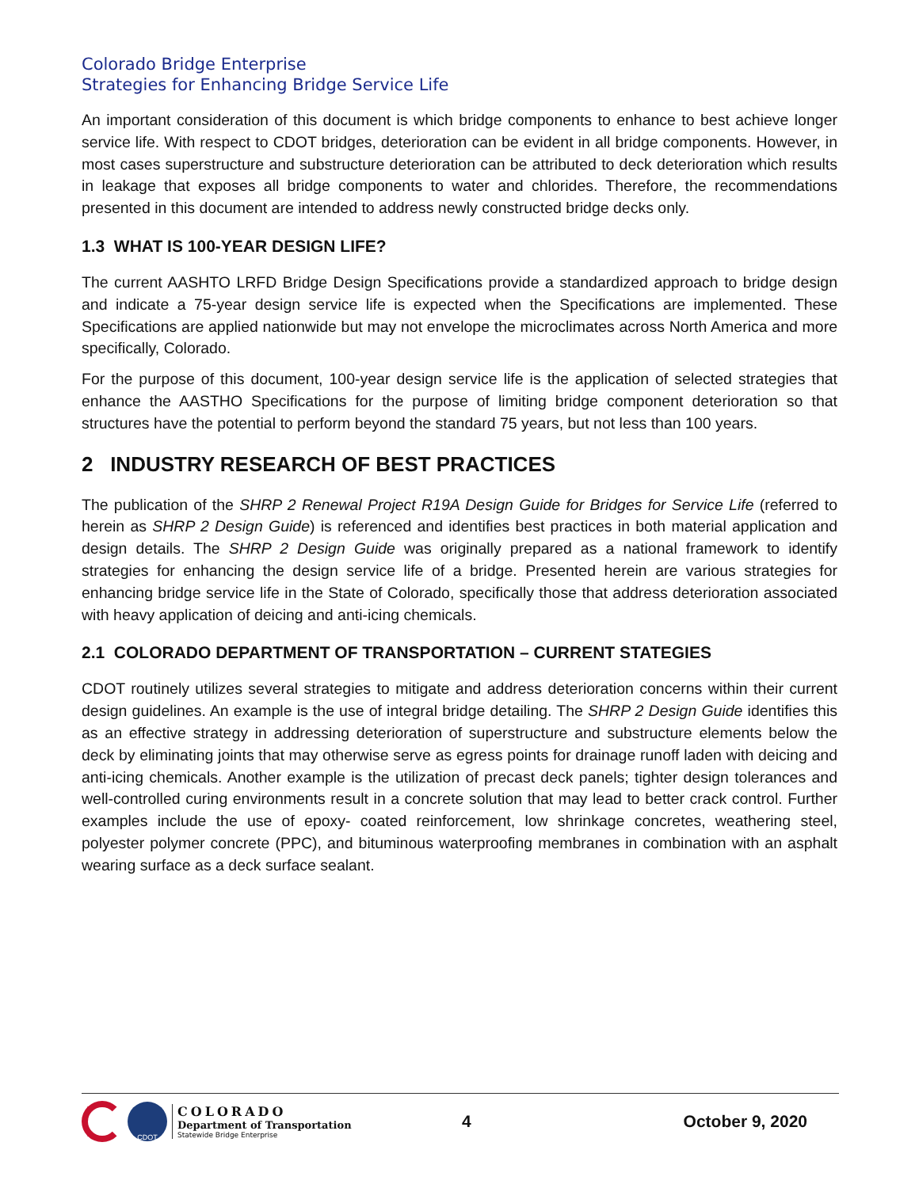Colorado Bridge Enterprise
Strategies for Enhancing Bridge Service Life
An important consideration of this document is which bridge components to enhance to best achieve longer service life. With respect to CDOT bridges, deterioration can be evident in all bridge components. However, in most cases superstructure and substructure deterioration can be attributed to deck deterioration which results in leakage that exposes all bridge components to water and chlorides. Therefore, the recommendations presented in this document are intended to address newly constructed bridge decks only.
1.3 WHAT IS 100-YEAR DESIGN LIFE?
The current AASHTO LRFD Bridge Design Specifications provide a standardized approach to bridge design and indicate a 75-year design service life is expected when the Specifications are implemented. These Specifications are applied nationwide but may not envelope the microclimates across North America and more specifically, Colorado.
For the purpose of this document, 100-year design service life is the application of selected strategies that enhance the AASTHO Specifications for the purpose of limiting bridge component deterioration so that structures have the potential to perform beyond the standard 75 years, but not less than 100 years.
2 INDUSTRY RESEARCH OF BEST PRACTICES
The publication of the SHRP 2 Renewal Project R19A Design Guide for Bridges for Service Life (referred to herein as SHRP 2 Design Guide) is referenced and identifies best practices in both material application and design details. The SHRP 2 Design Guide was originally prepared as a national framework to identify strategies for enhancing the design service life of a bridge. Presented herein are various strategies for enhancing bridge service life in the State of Colorado, specifically those that address deterioration associated with heavy application of deicing and anti-icing chemicals.
2.1 COLORADO DEPARTMENT OF TRANSPORTATION – CURRENT STATEGIES
CDOT routinely utilizes several strategies to mitigate and address deterioration concerns within their current design guidelines. An example is the use of integral bridge detailing. The SHRP 2 Design Guide identifies this as an effective strategy in addressing deterioration of superstructure and substructure elements below the deck by eliminating joints that may otherwise serve as egress points for drainage runoff laden with deicing and anti-icing chemicals. Another example is the utilization of precast deck panels; tighter design tolerances and well-controlled curing environments result in a concrete solution that may lead to better crack control. Further examples include the use of epoxy- coated reinforcement, low shrinkage concretes, weathering steel, polyester polymer concrete (PPC), and bituminous waterproofing membranes in combination with an asphalt wearing surface as a deck surface sealant.
CDOT
COLORADO
Department of Transportation
Statewide Bridge Enterprise
4 October 9, 2020